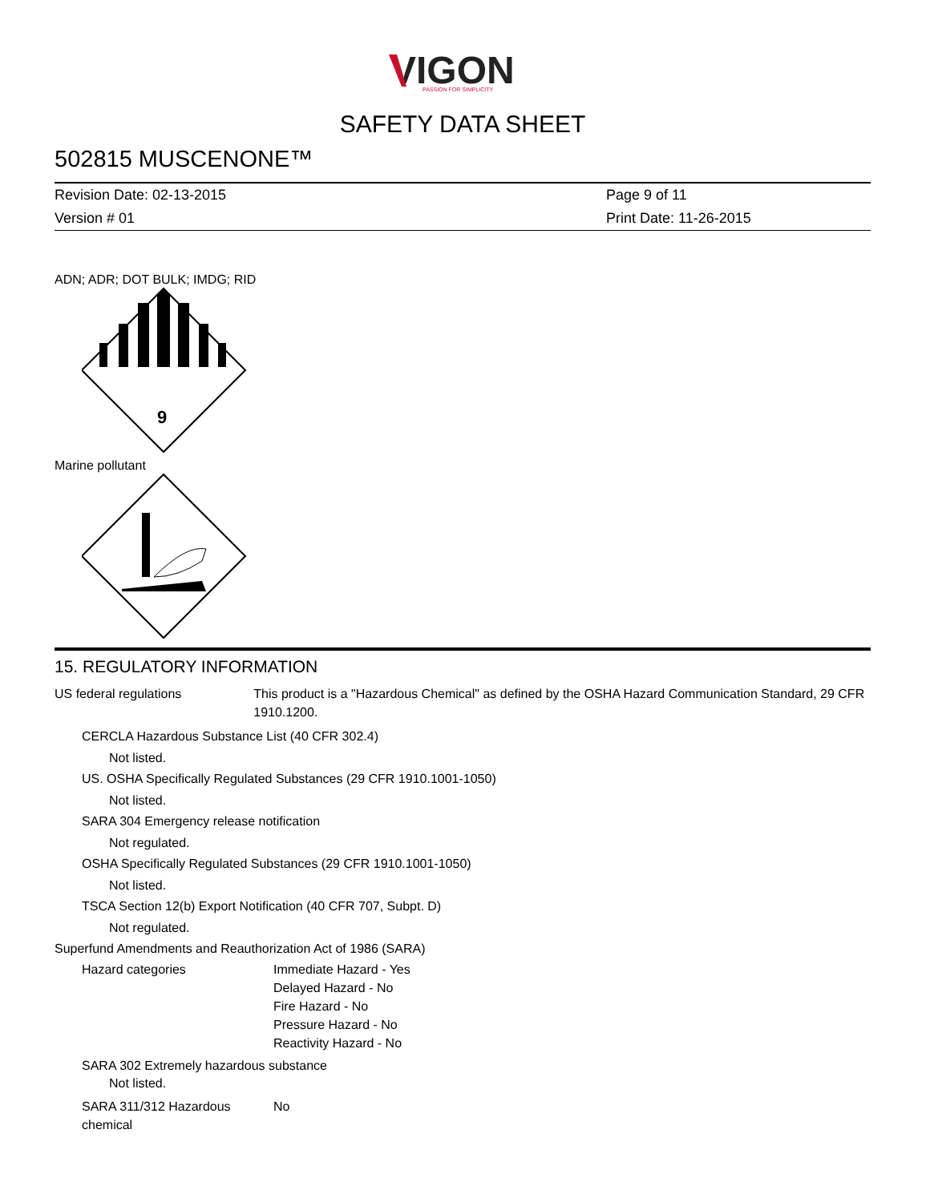VIGON
PASSION FOR SIMPLICITY
SAFETY DATA SHEET
502815 MUSCENONE™
Revision Date: 02-13-2015
Version # 01
Page 9 of 11
Print Date: 11-26-2015
ADN; ADR; DOT BULK; IMDG; RID
9
Marine pollutant
15. REGULATORY INFORMATION
US federal regulations This product is a "Hazardous Chemical" as defined by the OSHA Hazard Communication Standard, 29 CFR 1910.1200.
CERCLA Hazardous Substance List (40 CFR 302.4)
Not listed.
US. OSHA Specifically Regulated Substances (29 CFR 1910.1001-1050)
Not listed.
SARA 304 Emergency release notification
Not regulated.
OSHA Specifically Regulated Substances (29 CFR 1910.1001-1050)
Not listed.
TSCA Section 12(b) Export Notification (40 CFR 707, Subpt. D)
Not regulated.
Superfund Amendments and Reauthorization Act of 1986 (SARA)
Hazard categories Immediate Hazard - Yes
Delayed Hazard - No
Fire Hazard - No
Pressure Hazard - No
Reactivity Hazard - No
SARA 302 Extremely hazardous substance
Not listed.
SARA 311/312 Hazardous chemical
No